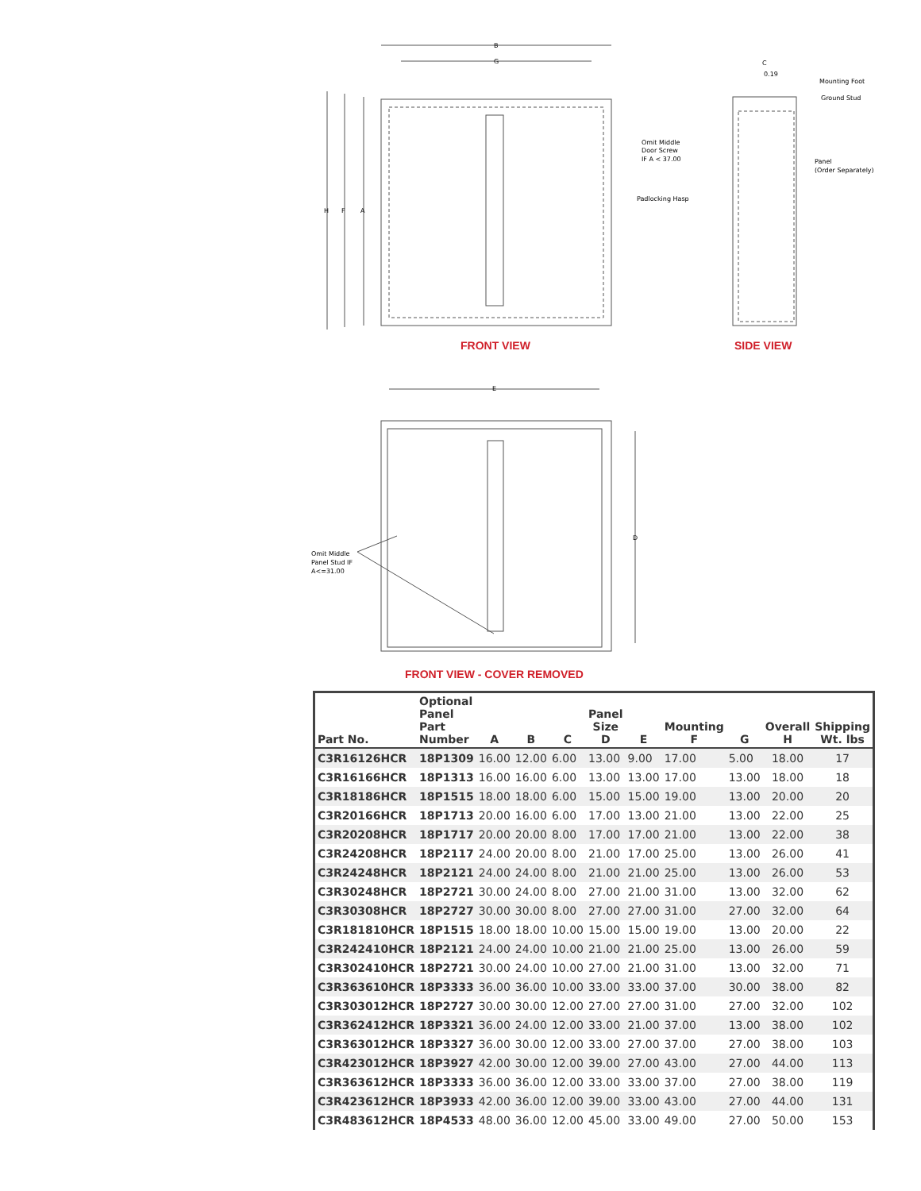B
G
H
F
A
C
0.19
Mounting Foot
Ground Stud
Omit Middle
Door Screw
IF A < 37.00
Padlocking Hasp
Panel
(Order Separately)
FRONT VIEW SIDE VIEW
E
D
Omit Middle
Panel Stud IF
A<=31.00
FRONT VIEW - COVER REMOVED
| Part No. | Optional Panel Part Number | A | B | C | Panel Size D | E | Mounting F | G | Overall H | Shipping Wt. lbs |
| --- | --- | --- | --- | --- | --- | --- | --- | --- | --- | --- |
| C3R16126HCR | 18P1309 | 16.00 | 12.00 | 6.00 | 13.00 | 9.00 | 17.00 | 5.00 | 18.00 | 17 |
| C3R16166HCR | 18P1313 | 16.00 | 16.00 | 6.00 | 13.00 | 13.00 | 17.00 | 13.00 | 18.00 | 18 |
| C3R18186HCR | 18P1515 | 18.00 | 18.00 | 6.00 | 15.00 | 15.00 | 19.00 | 13.00 | 20.00 | 20 |
| C3R20166HCR | 18P1713 | 20.00 | 16.00 | 6.00 | 17.00 | 13.00 | 21.00 | 13.00 | 22.00 | 25 |
| C3R20208HCR | 18P1717 | 20.00 | 20.00 | 8.00 | 17.00 | 17.00 | 21.00 | 13.00 | 22.00 | 38 |
| C3R24208HCR | 18P2117 | 24.00 | 20.00 | 8.00 | 21.00 | 17.00 | 25.00 | 13.00 | 26.00 | 41 |
| C3R24248HCR | 18P2121 | 24.00 | 24.00 | 8.00 | 21.00 | 21.00 | 25.00 | 13.00 | 26.00 | 53 |
| C3R30248HCR | 18P2721 | 30.00 | 24.00 | 8.00 | 27.00 | 21.00 | 31.00 | 13.00 | 32.00 | 62 |
| C3R30308HCR | 18P2727 | 30.00 | 30.00 | 8.00 | 27.00 | 27.00 | 31.00 | 27.00 | 32.00 | 64 |
| C3R181810HCR | 18P1515 | 18.00 | 18.00 | 10.00 | 15.00 | 15.00 | 19.00 | 13.00 | 20.00 | 22 |
| C3R242410HCR | 18P2121 | 24.00 | 24.00 | 10.00 | 21.00 | 21.00 | 25.00 | 13.00 | 26.00 | 59 |
| C3R302410HCR | 18P2721 | 30.00 | 24.00 | 10.00 | 27.00 | 21.00 | 31.00 | 13.00 | 32.00 | 71 |
| C3R363610HCR | 18P3333 | 36.00 | 36.00 | 10.00 | 33.00 | 33.00 | 37.00 | 30.00 | 38.00 | 82 |
| C3R303012HCR | 18P2727 | 30.00 | 30.00 | 12.00 | 27.00 | 27.00 | 31.00 | 27.00 | 32.00 | 102 |
| C3R362412HCR | 18P3321 | 36.00 | 24.00 | 12.00 | 33.00 | 21.00 | 37.00 | 13.00 | 38.00 | 102 |
| C3R363012HCR | 18P3327 | 36.00 | 30.00 | 12.00 | 33.00 | 27.00 | 37.00 | 27.00 | 38.00 | 103 |
| C3R423012HCR | 18P3927 | 42.00 | 30.00 | 12.00 | 39.00 | 27.00 | 43.00 | 27.00 | 44.00 | 113 |
| C3R363612HCR | 18P3333 | 36.00 | 36.00 | 12.00 | 33.00 | 33.00 | 37.00 | 27.00 | 38.00 | 119 |
| C3R423612HCR | 18P3933 | 42.00 | 36.00 | 12.00 | 39.00 | 33.00 | 43.00 | 27.00 | 44.00 | 131 |
| C3R483612HCR | 18P4533 | 48.00 | 36.00 | 12.00 | 45.00 | 33.00 | 49.00 | 27.00 | 50.00 | 153 |